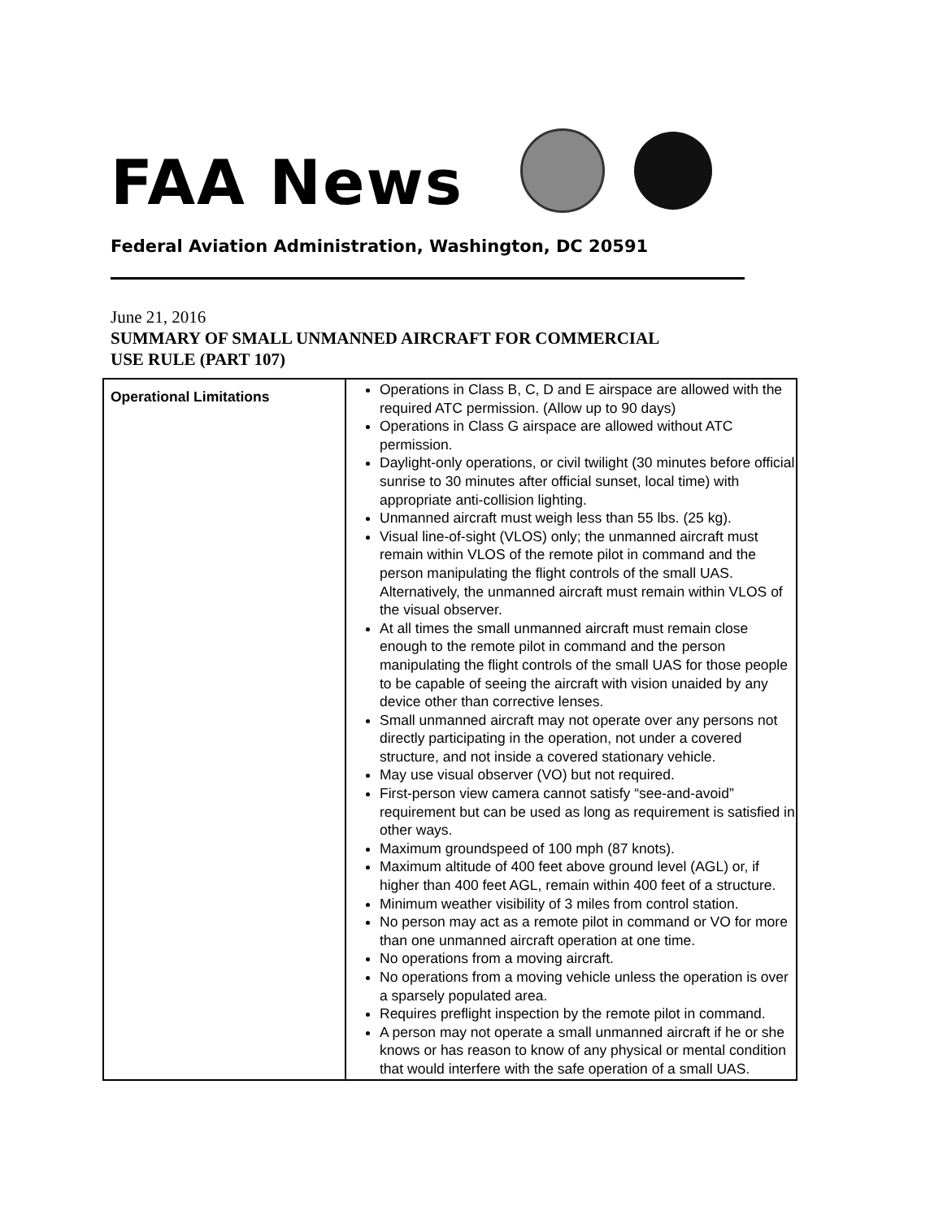FAA News
Federal Aviation Administration, Washington, DC 20591
June 21, 2016
SUMMARY OF SMALL UNMANNED AIRCRAFT FOR COMMERCIAL
USE RULE (PART 107)
| Operational Limitations | Operations in Class B, C, D and E airspace are allowed with the required ATC permission. (Allow up to 90 days) Operations in Class G airspace are allowed without ATC permission. Daylight-only operations, or civil twilight (30 minutes before official sunrise to 30 minutes after official sunset, local time) with appropriate anti-collision lighting. Unmanned aircraft must weigh less than 55 lbs. (25 kg). Visual line-of-sight (VLOS) only; the unmanned aircraft must remain within VLOS of the remote pilot in command and the person manipulating the flight controls of the small UAS. Alternatively, the unmanned aircraft must remain within VLOS of the visual observer. At all times the small unmanned aircraft must remain close enough to the remote pilot in command and the person manipulating the flight controls of the small UAS for those people to be capable of seeing the aircraft with vision unaided by any device other than corrective lenses. Small unmanned aircraft may not operate over any persons not directly participating in the operation, not under a covered structure, and not inside a covered stationary vehicle. May use visual observer (VO) but not required. First-person view camera cannot satisfy “see-and-avoid” requirement but can be used as long as requirement is satisfied in other ways. Maximum groundspeed of 100 mph (87 knots). Maximum altitude of 400 feet above ground level (AGL) or, if higher than 400 feet AGL, remain within 400 feet of a structure. Minimum weather visibility of 3 miles from control station. No person may act as a remote pilot in command or VO for more than one unmanned aircraft operation at one time. No operations from a moving aircraft. No operations from a moving vehicle unless the operation is over a sparsely populated area. Requires preflight inspection by the remote pilot in command. A person may not operate a small unmanned aircraft if he or she knows or has reason to know of any physical or mental condition that would interfere with the safe operation of a small UAS. |